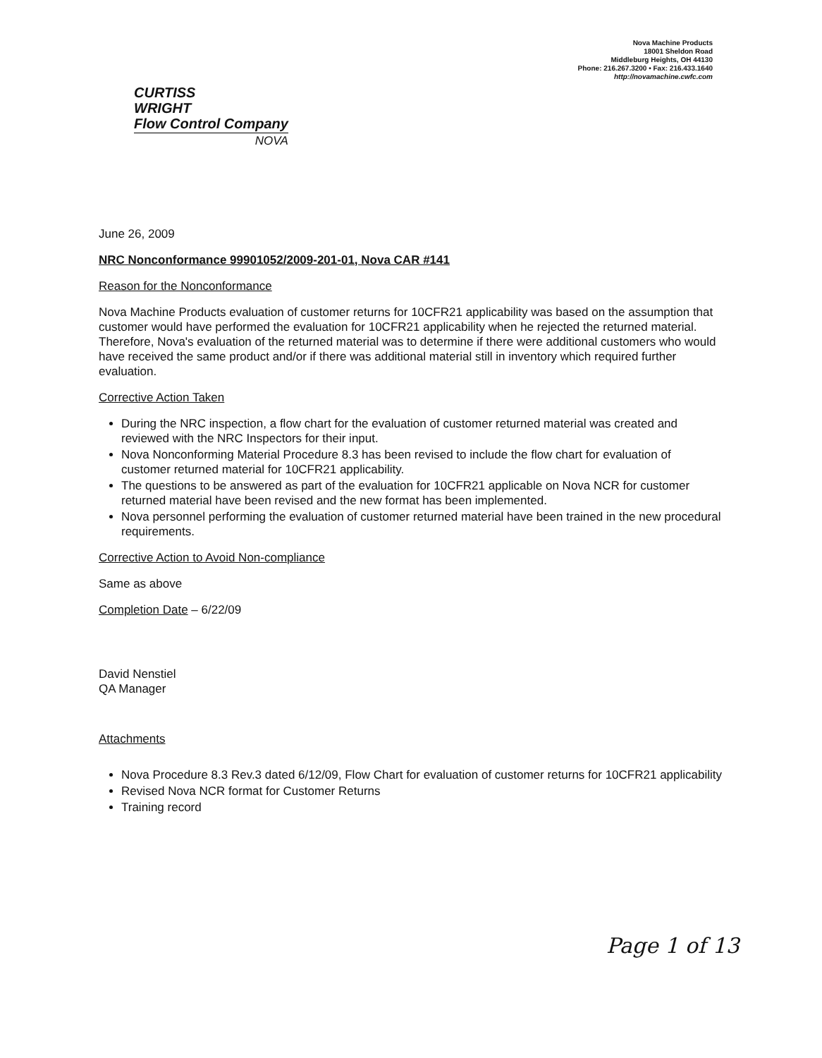CURTISS
WRIGHT
Flow Control Company
NOVA
Nova Machine Products
18001 Sheldon Road
Middleburg Heights, OH 44130
Phone: 216.267.3200 • Fax: 216.433.1640
http://novamachine.cwfc.com
June 26, 2009
NRC Nonconformance 99901052/2009-201-01, Nova CAR #141
Reason for the Nonconformance
Nova Machine Products evaluation of customer returns for 10CFR21 applicability was based on the assumption that customer would have performed the evaluation for 10CFR21 applicability when he rejected the returned material. Therefore, Nova's evaluation of the returned material was to determine if there were additional customers who would have received the same product and/or if there was additional material still in inventory which required further evaluation.
Corrective Action Taken
During the NRC inspection, a flow chart for the evaluation of customer returned material was created and reviewed with the NRC Inspectors for their input.
Nova Nonconforming Material Procedure 8.3 has been revised to include the flow chart for evaluation of customer returned material for 10CFR21 applicability.
The questions to be answered as part of the evaluation for 10CFR21 applicable on Nova NCR for customer returned material have been revised and the new format has been implemented.
Nova personnel performing the evaluation of customer returned material have been trained in the new procedural requirements.
Corrective Action to Avoid Non-compliance
Same as above
Completion Date – 6/22/09
David Nenstiel
QA Manager
Attachments
Nova Procedure 8.3 Rev.3 dated 6/12/09, Flow Chart for evaluation of customer returns for 10CFR21 applicability
Revised Nova NCR format for Customer Returns
Training record
Page 1 of 13